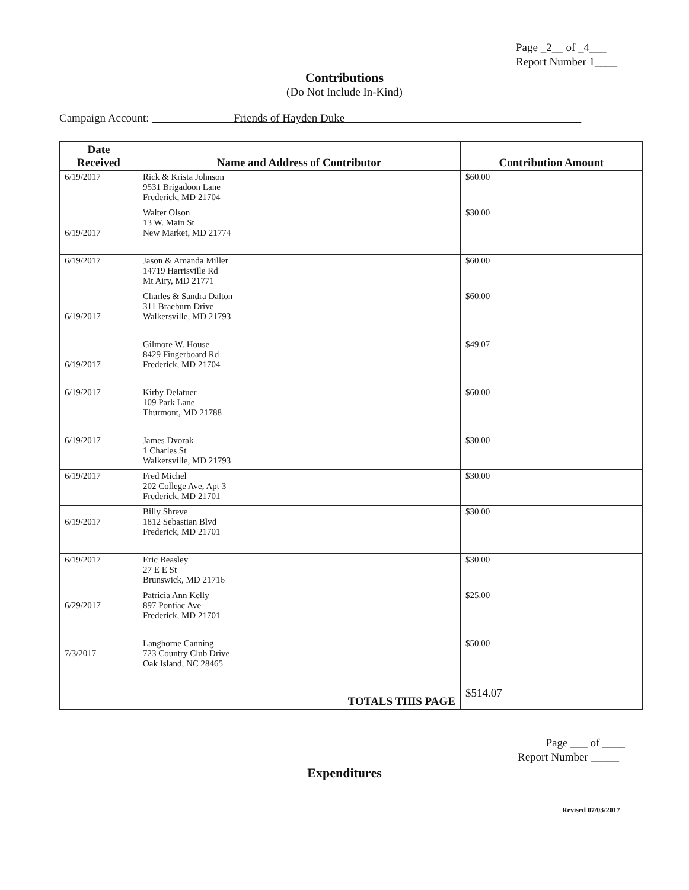Page _2__ of _4___
Report Number 1____
Contributions
(Do Not Include In-Kind)
Campaign Account: Friends of Hayden Duke
| Date Received | Name and Address of Contributor | Contribution Amount |
| --- | --- | --- |
| 6/19/2017 | Rick & Krista Johnson 9531 Brigadoon Lane Frederick, MD 21704 | $60.00 |
| 6/19/2017 | Walter Olson 13 W. Main St New Market, MD 21774 | $30.00 |
| 6/19/2017 | Jason & Amanda Miller 14719 Harrisville Rd Mt Airy, MD 21771 | $60.00 |
| 6/19/2017 | Charles & Sandra Dalton 311 Braeburn Drive Walkersville, MD 21793 | $60.00 |
| 6/19/2017 | Gilmore W. House 8429 Fingerboard Rd Frederick, MD 21704 | $49.07 |
| 6/19/2017 | Kirby Delatuer 109 Park Lane Thurmont, MD 21788 | $60.00 |
| 6/19/2017 | James Dvorak 1 Charles St Walkersville, MD 21793 | $30.00 |
| 6/19/2017 | Fred Michel 202 College Ave, Apt 3 Frederick, MD 21701 | $30.00 |
| 6/19/2017 | Billy Shreve 1812 Sebastian Blvd Frederick, MD 21701 | $30.00 |
| 6/19/2017 | Eric Beasley 27 E E St Brunswick, MD 21716 | $30.00 |
| 6/29/2017 | Patricia Ann Kelly 897 Pontiac Ave Frederick, MD 21701 | $25.00 |
| 7/3/2017 | Langhorne Canning 723 Country Club Drive Oak Island, NC 28465 | $50.00 |
| TOTALS THIS PAGE | | $514.07 |
Page ___ of ____
Report Number _____
Expenditures
Revised 07/03/2017